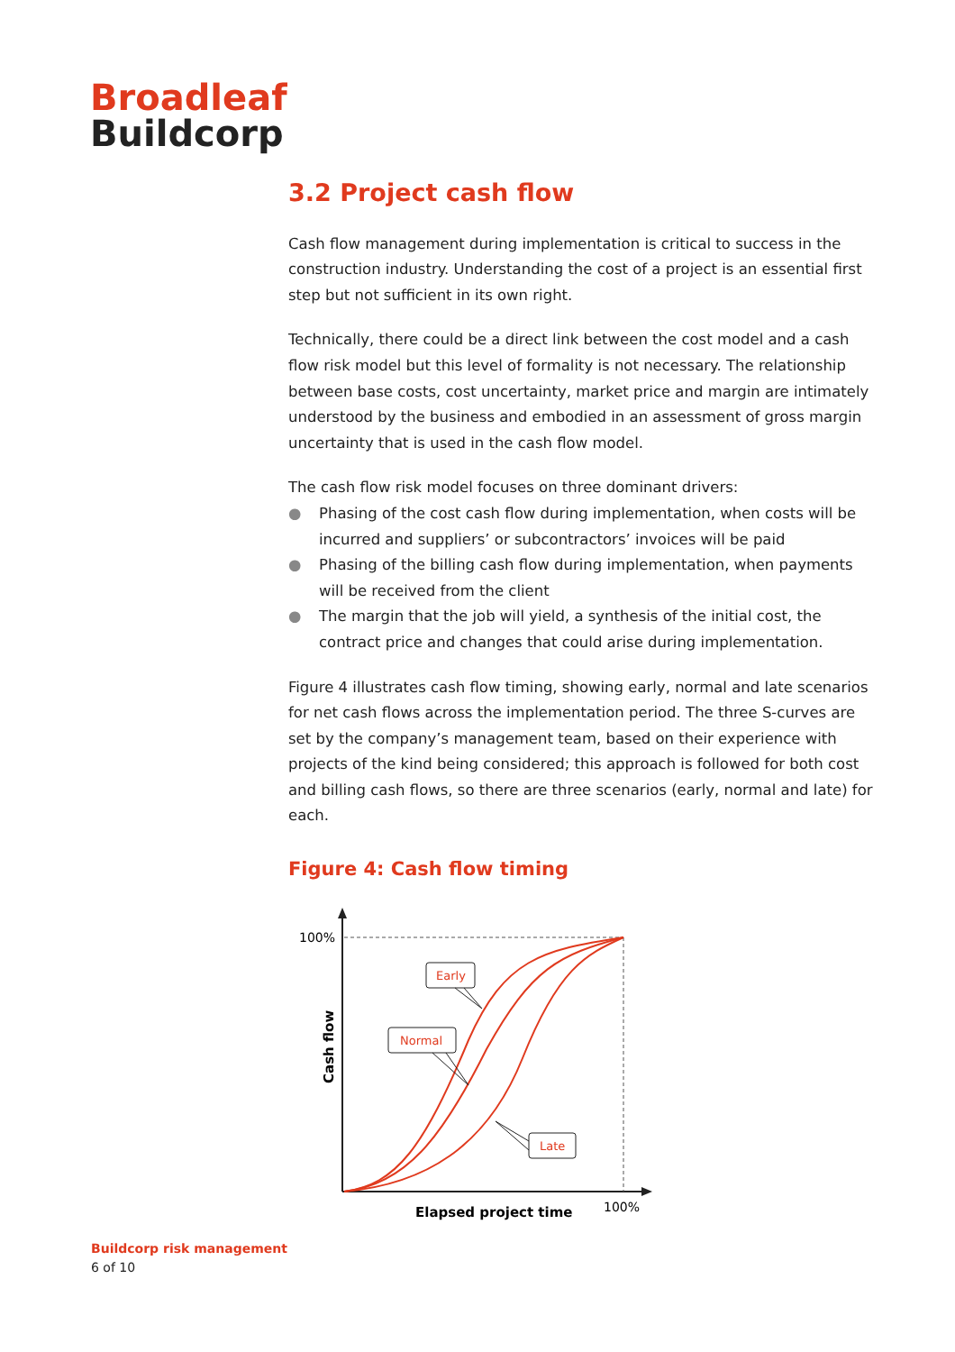Broadleaf
Buildcorp
3.2 Project cash flow
Cash flow management during implementation is critical to success in the construction industry. Understanding the cost of a project is an essential first step but not sufficient in its own right.
Technically, there could be a direct link between the cost model and a cash flow risk model but this level of formality is not necessary. The relationship between base costs, cost uncertainty, market price and margin are intimately understood by the business and embodied in an assessment of gross margin uncertainty that is used in the cash flow model.
The cash flow risk model focuses on three dominant drivers:
● Phasing of the cost cash flow during implementation, when costs will be incurred and suppliers’ or subcontractors’ invoices will be paid
● Phasing of the billing cash flow during implementation, when payments will be received from the client
● The margin that the job will yield, a synthesis of the initial cost, the contract price and changes that could arise during implementation.
Figure 4 illustrates cash flow timing, showing early, normal and late scenarios for net cash flows across the implementation period. The three S-curves are set by the company’s management team, based on their experience with projects of the kind being considered; this approach is followed for both cost and billing cash flows, so there are three scenarios (early, normal and late) for each.
Figure 4: Cash flow timing
100%
100%
Elapsed project time
Cash flow
Early
Normal
Late
Buildcorp risk management
6 of 10